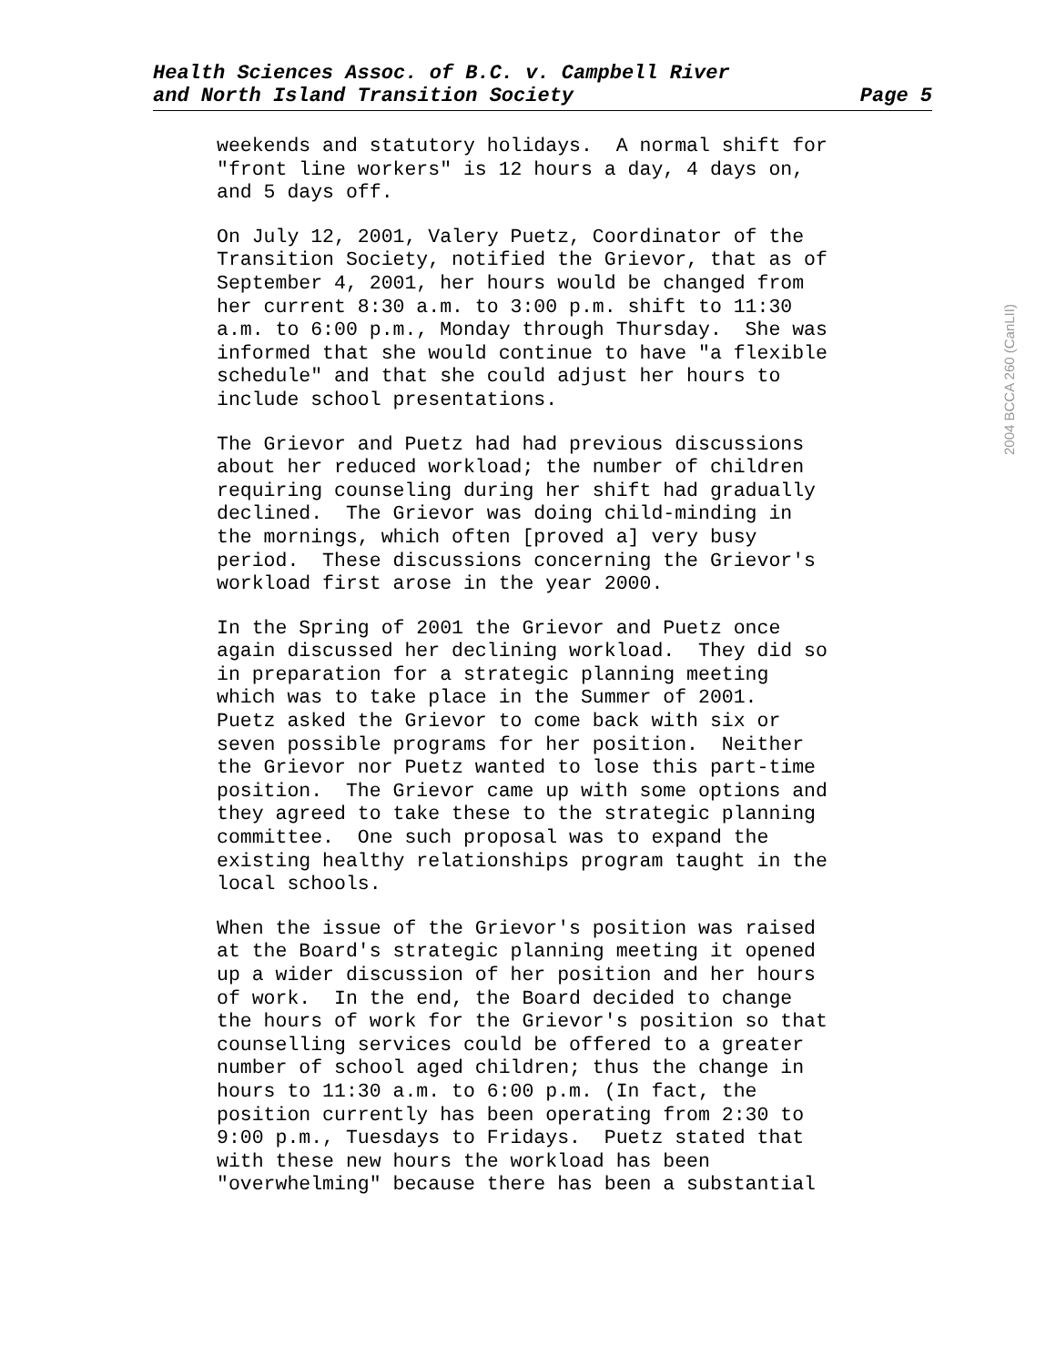Health Sciences Assoc. of B.C. v. Campbell River
and North Island Transition Society Page 5
2004 BCCA 260 (CanLII)
weekends and statutory holidays. A normal shift for "front line workers" is 12 hours a day, 4 days on, and 5 days off.
On July 12, 2001, Valery Puetz, Coordinator of the Transition Society, notified the Grievor, that as of September 4, 2001, her hours would be changed from her current 8:30 a.m. to 3:00 p.m. shift to 11:30 a.m. to 6:00 p.m., Monday through Thursday. She was informed that she would continue to have "a flexible schedule" and that she could adjust her hours to include school presentations.
The Grievor and Puetz had had previous discussions about her reduced workload; the number of children requiring counseling during her shift had gradually declined. The Grievor was doing child-minding in the mornings, which often [proved a] very busy period. These discussions concerning the Grievor's workload first arose in the year 2000.
In the Spring of 2001 the Grievor and Puetz once again discussed her declining workload. They did so in preparation for a strategic planning meeting which was to take place in the Summer of 2001. Puetz asked the Grievor to come back with six or seven possible programs for her position. Neither the Grievor nor Puetz wanted to lose this part-time position. The Grievor came up with some options and they agreed to take these to the strategic planning committee. One such proposal was to expand the existing healthy relationships program taught in the local schools.
When the issue of the Grievor's position was raised at the Board's strategic planning meeting it opened up a wider discussion of her position and her hours of work. In the end, the Board decided to change the hours of work for the Grievor's position so that counselling services could be offered to a greater number of school aged children; thus the change in hours to 11:30 a.m. to 6:00 p.m. (In fact, the position currently has been operating from 2:30 to 9:00 p.m., Tuesdays to Fridays. Puetz stated that with these new hours the workload has been "overwhelming" because there has been a substantial